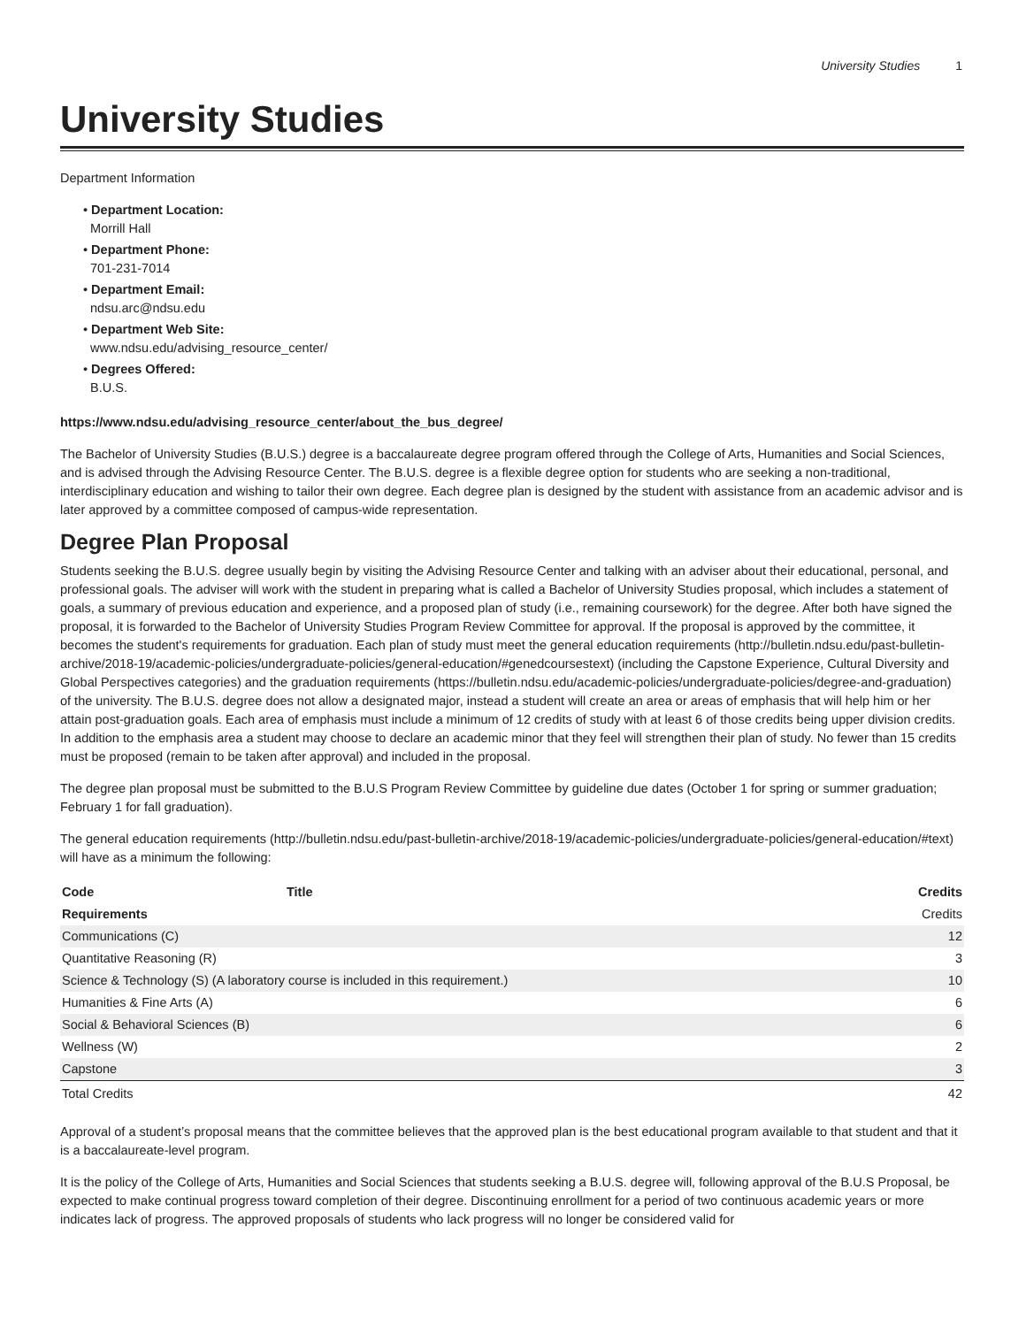University Studies 1
University Studies
Department Information
• Department Location:
Morrill Hall
• Department Phone:
701-231-7014
• Department Email:
ndsu.arc@ndsu.edu
• Department Web Site:
www.ndsu.edu/advising_resource_center/
• Degrees Offered:
B.U.S.
https://www.ndsu.edu/advising_resource_center/about_the_bus_degree/
The Bachelor of University Studies (B.U.S.) degree is a baccalaureate degree program offered through the College of Arts, Humanities and Social Sciences, and is advised through the Advising Resource Center. The B.U.S. degree is a flexible degree option for students who are seeking a non-traditional, interdisciplinary education and wishing to tailor their own degree. Each degree plan is designed by the student with assistance from an academic advisor and is later approved by a committee composed of campus-wide representation.
Degree Plan Proposal
Students seeking the B.U.S. degree usually begin by visiting the Advising Resource Center and talking with an adviser about their educational, personal, and professional goals. The adviser will work with the student in preparing what is called a Bachelor of University Studies proposal, which includes a statement of goals, a summary of previous education and experience, and a proposed plan of study (i.e., remaining coursework) for the degree. After both have signed the proposal, it is forwarded to the Bachelor of University Studies Program Review Committee for approval. If the proposal is approved by the committee, it becomes the student's requirements for graduation. Each plan of study must meet the general education requirements (http://bulletin.ndsu.edu/past-bulletin-archive/2018-19/academic-policies/undergraduate-policies/general-education/#genedcoursestext) (including the Capstone Experience, Cultural Diversity and Global Perspectives categories) and the graduation requirements (https://bulletin.ndsu.edu/academic-policies/undergraduate-policies/degree-and-graduation) of the university. The B.U.S. degree does not allow a designated major, instead a student will create an area or areas of emphasis that will help him or her attain post-graduation goals. Each area of emphasis must include a minimum of 12 credits of study with at least 6 of those credits being upper division credits. In addition to the emphasis area a student may choose to declare an academic minor that they feel will strengthen their plan of study. No fewer than 15 credits must be proposed (remain to be taken after approval) and included in the proposal.
The degree plan proposal must be submitted to the B.U.S Program Review Committee by guideline due dates (October 1 for spring or summer graduation; February 1 for fall graduation).
The general education requirements (http://bulletin.ndsu.edu/past-bulletin-archive/2018-19/academic-policies/undergraduate-policies/general-education/#text) will have as a minimum the following:
| Code | Title | Credits |
| --- | --- | --- |
| Requirements | | Credits |
| Communications (C) | | 12 |
| Quantitative Reasoning (R) | | 3 |
| Science & Technology (S) (A laboratory course is included in this requirement.) | | 10 |
| Humanities & Fine Arts (A) | | 6 |
| Social & Behavioral Sciences (B) | | 6 |
| Wellness (W) | | 2 |
| Capstone | | 3 |
| Total Credits | | 42 |
Approval of a student’s proposal means that the committee believes that the approved plan is the best educational program available to that student and that it is a baccalaureate-level program.
It is the policy of the College of Arts, Humanities and Social Sciences that students seeking a B.U.S. degree will, following approval of the B.U.S Proposal, be expected to make continual progress toward completion of their degree. Discontinuing enrollment for a period of two continuous academic years or more indicates lack of progress. The approved proposals of students who lack progress will no longer be considered valid for